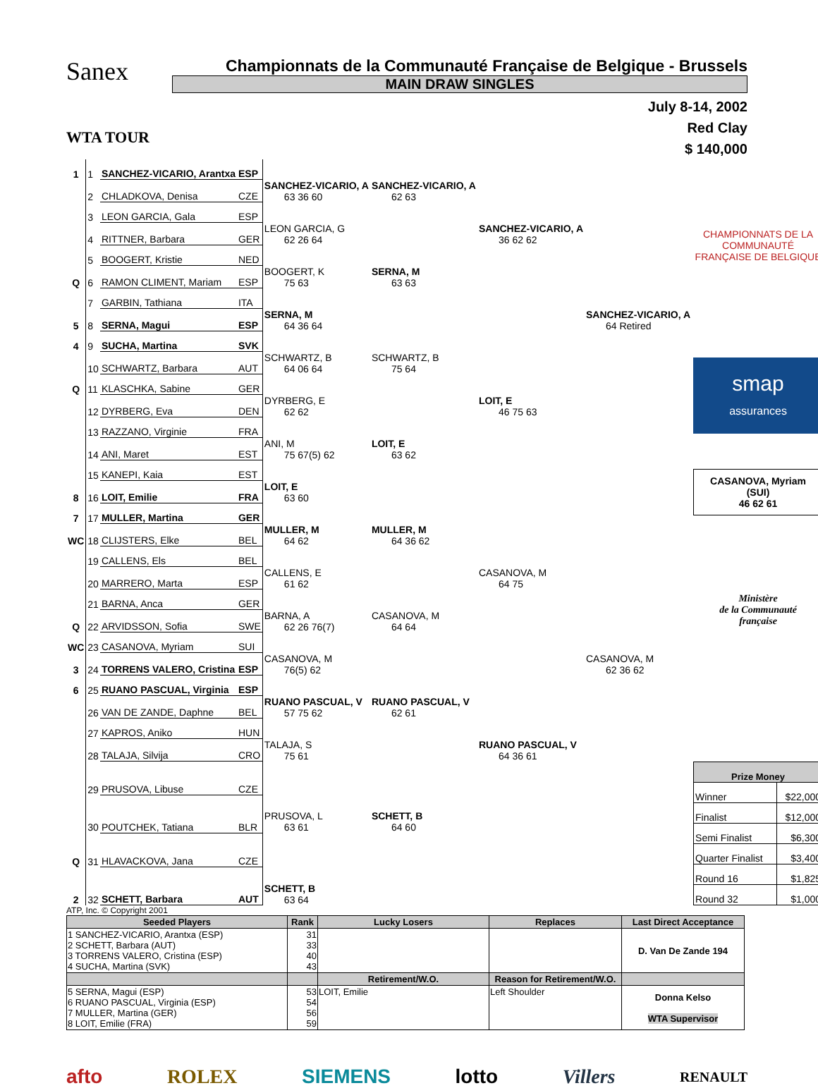Sanex
WTA TOUR
Championnats de la Communauté Française de Belgique - Brussels
MAIN DRAW SINGLES
July 8-14, 2002
Red Clay
$ 140,000
| 1 | 1 | SANCHEZ-VICARIO, Arantxa | ESP | | | | | CHAMPIONNATS DE LA COMMUNAUTÉ FRANÇAISE DE BELGIQUE | |
| | 2 | CHLADKOVA, Denisa | CZE | SANCHEZ-VICARIO, A 63 36 60 | SANCHEZ-VICARIO, A 62 63 | | | | |
| | 3 | LEON GARCIA, Gala | ESP | | | | | | |
| | 4 | RITTNER, Barbara | GER | LEON GARCIA, G 62 26 64 | | SANCHEZ-VICARIO, A 36 62 62 | | | |
| | 5 | BOOGERT, Kristie | NED | | | | | | |
| Q | 6 | RAMON CLIMENT, Mariam | ESP | BOOGERT, K 75 63 | SERNA, M 63 63 | | | | |
| | 7 | GARBIN, Tathiana | ITA | | | | | | |
| 5 | 8 | SERNA, Magui | ESP | SERNA, M 64 36 64 | | | SANCHEZ-VICARIO, A 64 Retired | | |
| 4 | 9 | SUCHA, Martina | SVK | | | | | smap assurances | |
| | 10 | SCHWARTZ, Barbara | AUT | SCHWARTZ, B 64 06 64 | SCHWARTZ, B 75 64 | | | | |
| Q | 11 | KLASCHKA, Sabine | GER | | | | | | |
| | 12 | DYRBERG, Eva | DEN | DYRBERG, E 62 62 | | LOIT, E 46 75 63 | | | |
| | 13 | RAZZANO, Virginie | FRA | | | | | | |
| | 14 | ANI, Maret | EST | ANI, M 75 67(5) 62 | LOIT, E 63 62 | | | | |
| | 15 | KANEPI, Kaia | EST | | | | | CASANOVA, Myriam (SUI) 46 62 61 | |
| 8 | 16 | LOIT, Emilie | FRA | LOIT, E 63 60 | | | | | |
| 7 | 17 | MULLER, Martina | GER | | | | | | |
| WC | 18 | CLIJSTERS, Elke | BEL | MULLER, M 64 62 | MULLER, M 64 36 62 | | | Ministère de la Communauté française | |
| | 19 | CALLENS, Els | BEL | | | | | | |
| | 20 | MARRERO, Marta | ESP | CALLENS, E 61 62 | | CASANOVA, M 64 75 | | | |
| | 21 | BARNA, Anca | GER | | | | | | |
| Q | 22 | ARVIDSSON, Sofia | SWE | BARNA, A 62 26 76(7) | CASANOVA, M 64 64 | | | | |
| WC | 23 | CASANOVA, Myriam | SUI | | | | | | |
| 3 | 24 | TORRENS VALERO, Cristina | ESP | CASANOVA, M 76(5) 62 | | | CASANOVA, M 62 36 62 | | |
| 6 | 25 | RUANO PASCUAL, Virginia | ESP | | | | | | |
| | 26 | VAN DE ZANDE, Daphne | BEL | RUANO PASCUAL, V 57 75 62 | RUANO PASCUAL, V 62 61 | | | | |
| | 27 | KAPROS, Aniko | HUN | | | | | | |
| | 28 | TALAJA, Silvija | CRO | TALAJA, S 75 61 | | RUANO PASCUAL, V 64 36 61 | | | |
| | 29 | PRUSOVA, Libuse | CZE | | | | | / Prize Money / / / Winner / $22,000 / / Finalist / $12,000 / / Semi Finalist / $6,300 / / Quarter Finalist / $3,400 / / Round 16 / $1,825 / / Round 32 / $1,000 / | |
| | 30 | POUTCHEK, Tatiana | BLR | PRUSOVA, L 63 61 | SCHETT, B 64 60 | | | | |
| Q | 31 | HLAVACKOVA, Jana | CZE | | | | | | |
| 2 | 32 | SCHETT, Barbara | AUT | SCHETT, B 63 64 | | | | | |
ATP, Inc. © Copyright 2001
| Seeded Players | Rank | Lucky Losers | Replaces | Last Direct Acceptance |
| --- | --- | --- | --- | --- |
| 1 SANCHEZ-VICARIO, Arantxa (ESP) 2 SCHETT, Barbara (AUT) 3 TORRENS VALERO, Cristina (ESP) 4 SUCHA, Martina (SVK) | 31 33 40 43 | | | D. Van De Zande 194 |
| | | Retirement/W.O. | Reason for Retirement/W.O. | |
| 5 SERNA, Magui (ESP) 6 RUANO PASCUAL, Virginia (ESP) 7 MULLER, Martina (GER) 8 LOIT, Emilie (FRA) | 53 54 56 59 | LOIT, Emilie | Left Shoulder | Donna Kelso WTA Supervisor |
afto ROLEX SIEMENS lotto Villers RENAULT